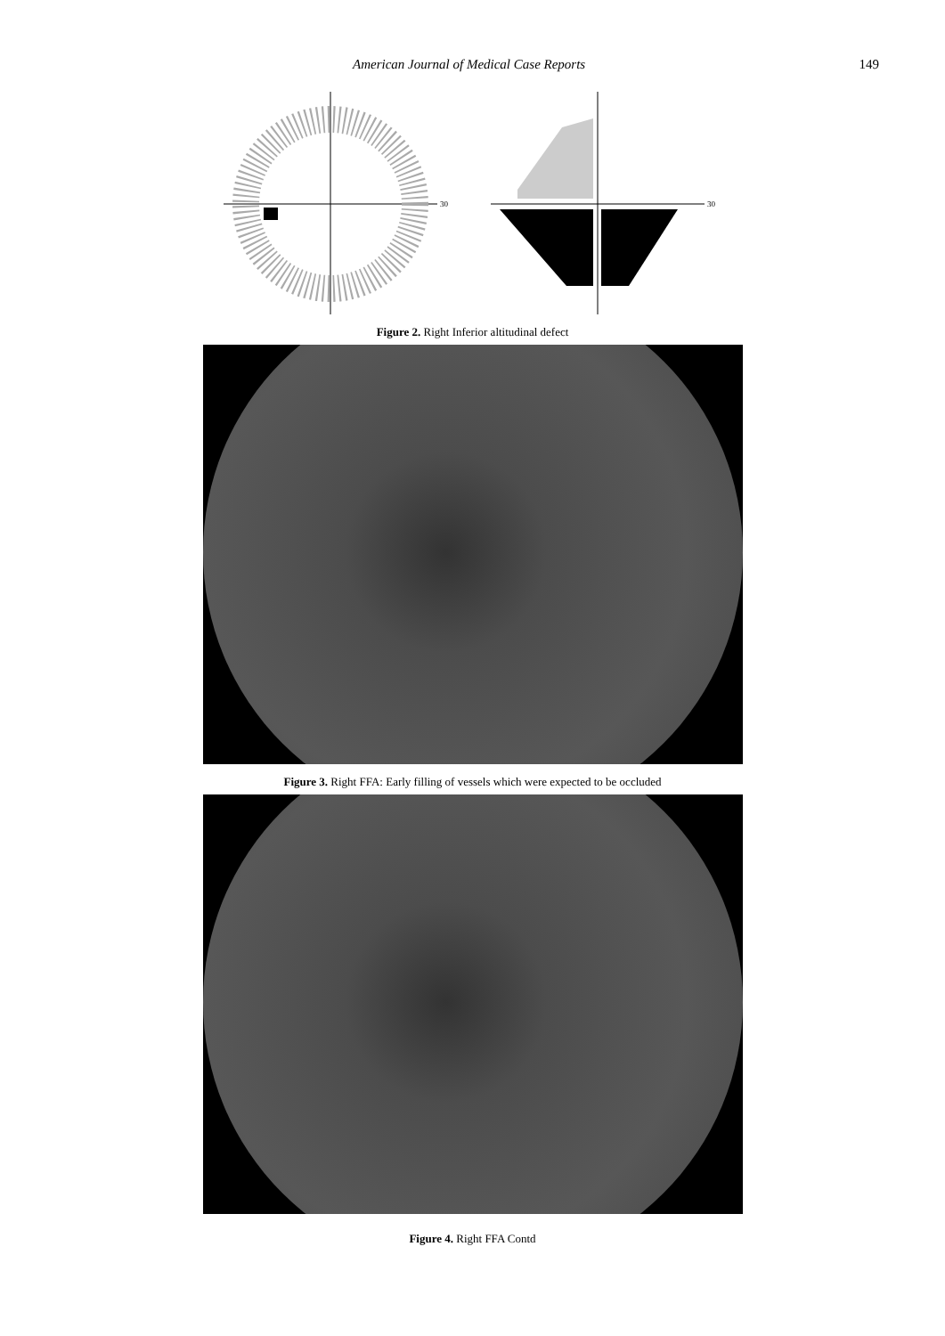American Journal of Medical Case Reports 149
30
30
Figure 2. Right Inferior altitudinal defect
Figure 3. Right FFA: Early filling of vessels which were expected to be occluded
Figure 4. Right FFA Contd